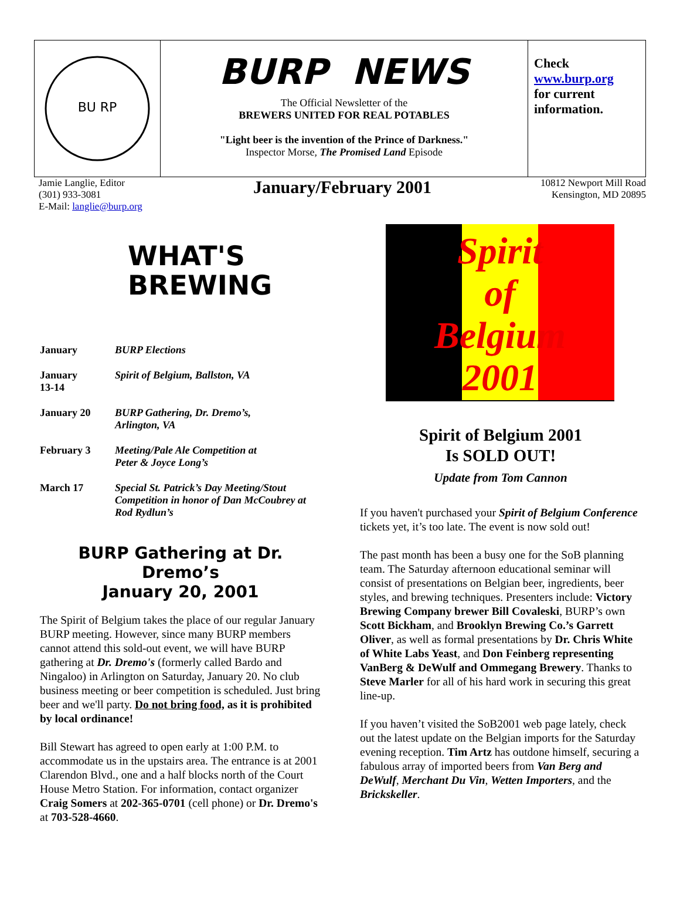BU RP
BURP NEWS
The Official Newsletter of the
BREWERS UNITED FOR REAL POTABLES
"Light beer is the invention of the Prince of Darkness."
Inspector Morse, The Promised Land Episode
Check
www.burp.org
for current information.
Jamie Langlie, Editor
(301) 933-3081
E-Mail: langlie@burp.org
January/February 2001
10812 Newport Mill Road
Kensington, MD 20895
WHAT'S
BREWING
| January | BURP Elections |
| January 13-14 | Spirit of Belgium, Ballston, VA |
| January 20 | BURP Gathering, Dr. Dremo’s, Arlington, VA |
| February 3 | Meeting/Pale Ale Competition at Peter & Joyce Long’s |
| March 17 | Special St. Patrick’s Day Meeting/Stout Competition in honor of Dan McCoubrey at Rod Rydlun’s |
BURP Gathering at Dr. Dremo’s
January 20, 2001
The Spirit of Belgium takes the place of our regular January BURP meeting. However, since many BURP members cannot attend this sold-out event, we will have BURP gathering at Dr. Dremo's (formerly called Bardo and Ningaloo) in Arlington on Saturday, January 20. No club business meeting or beer competition is scheduled. Just bring beer and we'll party. Do not bring food, as it is prohibited by local ordinance!
Bill Stewart has agreed to open early at 1:00 P.M. to accommodate us in the upstairs area. The entrance is at 2001 Clarendon Blvd., one and a half blocks north of the Court House Metro Station. For information, contact organizer Craig Somers at 202-365-0701 (cell phone) or Dr. Dremo's at 703-528-4660.
Spirit
of
Belgium
2001
Spirit of Belgium 2001
Is SOLD OUT!
Update from Tom Cannon
If you haven't purchased your Spirit of Belgium Conference tickets yet, it’s too late. The event is now sold out!
The past month has been a busy one for the SoB planning team. The Saturday afternoon educational seminar will consist of presentations on Belgian beer, ingredients, beer styles, and brewing techniques. Presenters include: Victory Brewing Company brewer Bill Covaleski, BURP’s own Scott Bickham, and Brooklyn Brewing Co.’s Garrett Oliver, as well as formal presentations by Dr. Chris White of White Labs Yeast, and Don Feinberg representing VanBerg & DeWulf and Ommegang Brewery. Thanks to Steve Marler for all of his hard work in securing this great line-up.
If you haven’t visited the SoB2001 web page lately, check out the latest update on the Belgian imports for the Saturday evening reception. Tim Artz has outdone himself, securing a fabulous array of imported beers from Van Berg and DeWulf, Merchant Du Vin, Wetten Importers, and the Brickskeller.